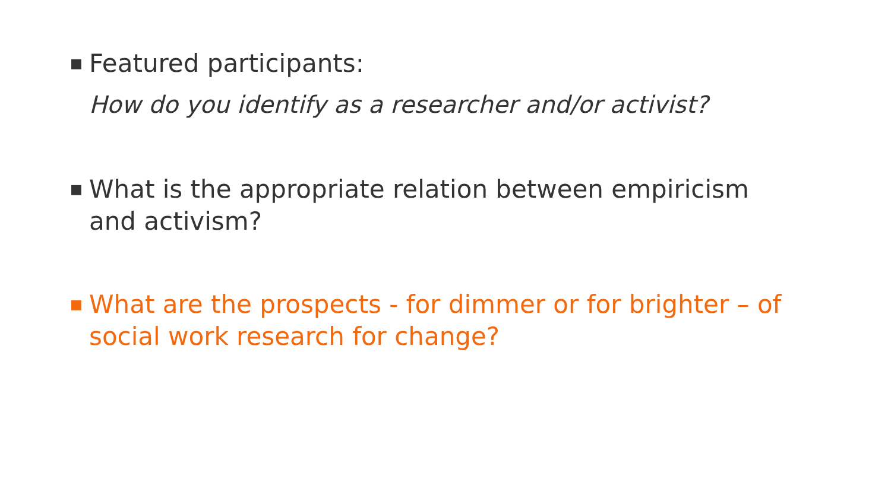■ Featured participants:
How do you identify as a researcher and/or activist?
■ What is the appropriate relation between empiricism and activism?
■ What are the prospects - for dimmer or for brighter – of social work research for change?